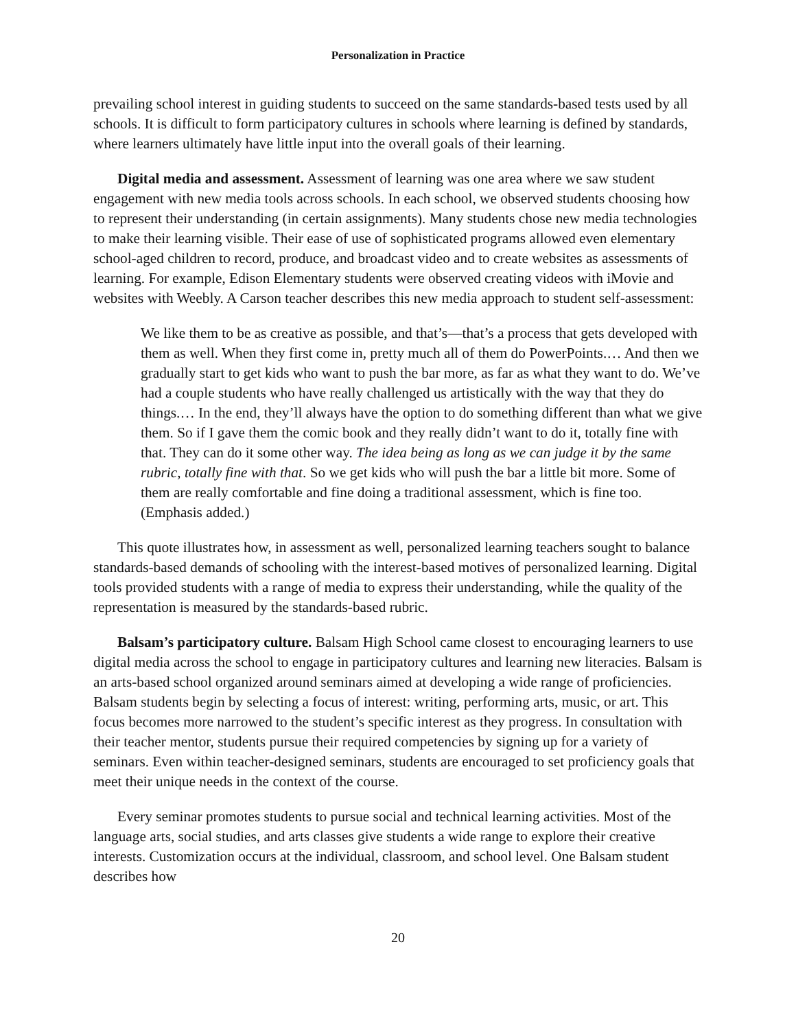Personalization in Practice
prevailing school interest in guiding students to succeed on the same standards-based tests used by all schools. It is difficult to form participatory cultures in schools where learning is defined by standards, where learners ultimately have little input into the overall goals of their learning.
Digital media and assessment. Assessment of learning was one area where we saw student engagement with new media tools across schools. In each school, we observed students choosing how to represent their understanding (in certain assignments). Many students chose new media technologies to make their learning visible. Their ease of use of sophisticated programs allowed even elementary school-aged children to record, produce, and broadcast video and to create websites as assessments of learning. For example, Edison Elementary students were observed creating videos with iMovie and websites with Weebly. A Carson teacher describes this new media approach to student self-assessment:
We like them to be as creative as possible, and that’s—that’s a process that gets developed with them as well. When they first come in, pretty much all of them do PowerPoints.… And then we gradually start to get kids who want to push the bar more, as far as what they want to do. We’ve had a couple students who have really challenged us artistically with the way that they do things.… In the end, they’ll always have the option to do something different than what we give them. So if I gave them the comic book and they really didn’t want to do it, totally fine with that. They can do it some other way. The idea being as long as we can judge it by the same rubric, totally fine with that. So we get kids who will push the bar a little bit more. Some of them are really comfortable and fine doing a traditional assessment, which is fine too. (Emphasis added.)
This quote illustrates how, in assessment as well, personalized learning teachers sought to balance standards-based demands of schooling with the interest-based motives of personalized learning. Digital tools provided students with a range of media to express their understanding, while the quality of the representation is measured by the standards-based rubric.
Balsam’s participatory culture. Balsam High School came closest to encouraging learners to use digital media across the school to engage in participatory cultures and learning new literacies. Balsam is an arts-based school organized around seminars aimed at developing a wide range of proficiencies. Balsam students begin by selecting a focus of interest: writing, performing arts, music, or art. This focus becomes more narrowed to the student’s specific interest as they progress. In consultation with their teacher mentor, students pursue their required competencies by signing up for a variety of seminars. Even within teacher-designed seminars, students are encouraged to set proficiency goals that meet their unique needs in the context of the course.
Every seminar promotes students to pursue social and technical learning activities. Most of the language arts, social studies, and arts classes give students a wide range to explore their creative interests. Customization occurs at the individual, classroom, and school level. One Balsam student describes how
20